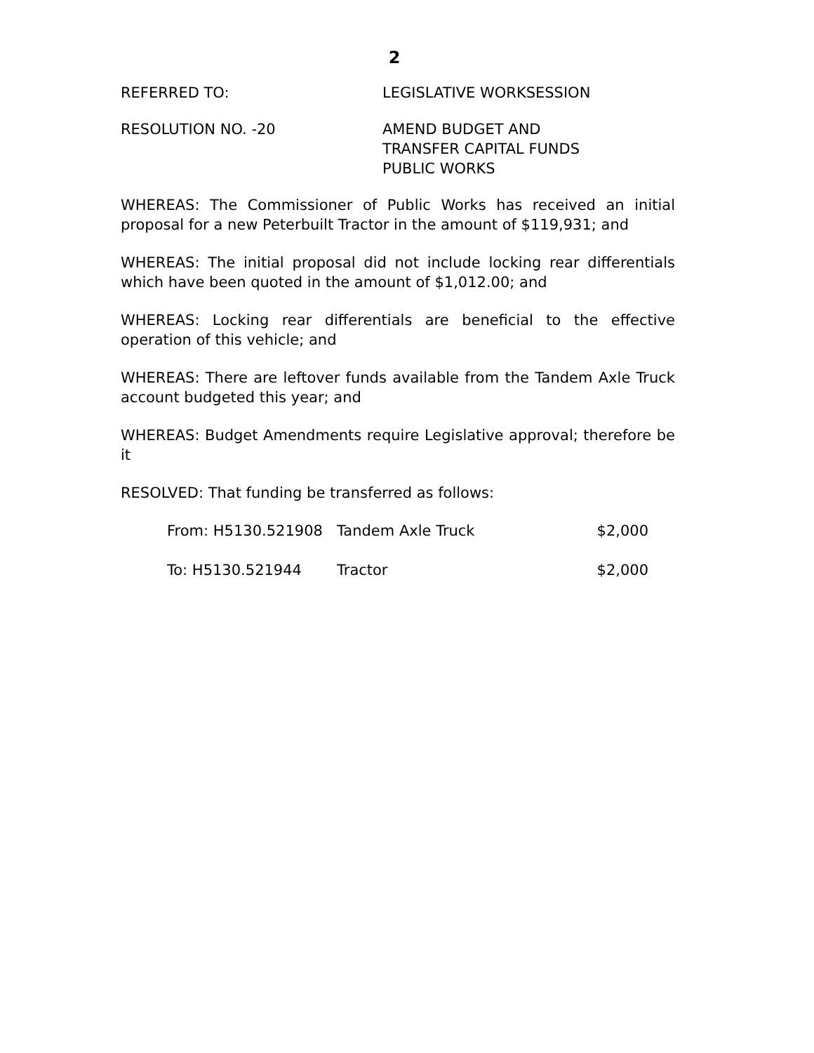2
REFERRED TO: LEGISLATIVE WORKSESSION
RESOLUTION NO. -20 AMEND BUDGET AND
TRANSFER CAPITAL FUNDS
PUBLIC WORKS
WHEREAS: The Commissioner of Public Works has received an initial proposal for a new Peterbuilt Tractor in the amount of $119,931; and
WHEREAS: The initial proposal did not include locking rear differentials which have been quoted in the amount of $1,012.00; and
WHEREAS: Locking rear differentials are beneficial to the effective operation of this vehicle; and
WHEREAS: There are leftover funds available from the Tandem Axle Truck account budgeted this year; and
WHEREAS: Budget Amendments require Legislative approval; therefore be it
RESOLVED: That funding be transferred as follows:
| From: H5130.521908 | Tandem Axle Truck | $2,000 |
| To: H5130.521944 | Tractor | $2,000 |